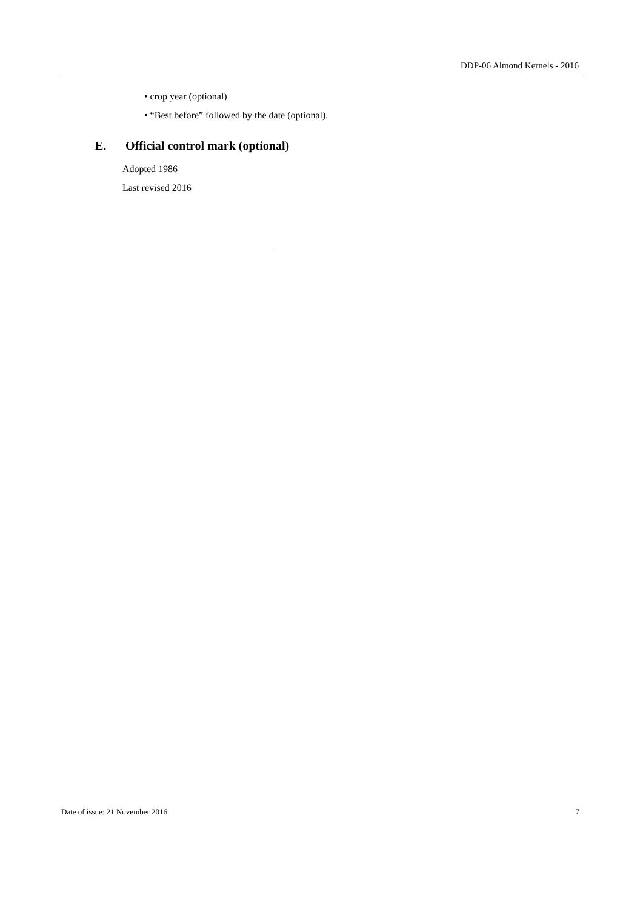DDP-06 Almond Kernels - 2016
• crop year (optional)
• “Best before” followed by the date (optional).
E. Official control mark (optional)
Adopted 1986
Last revised 2016
Date of issue: 21 November 2016 7